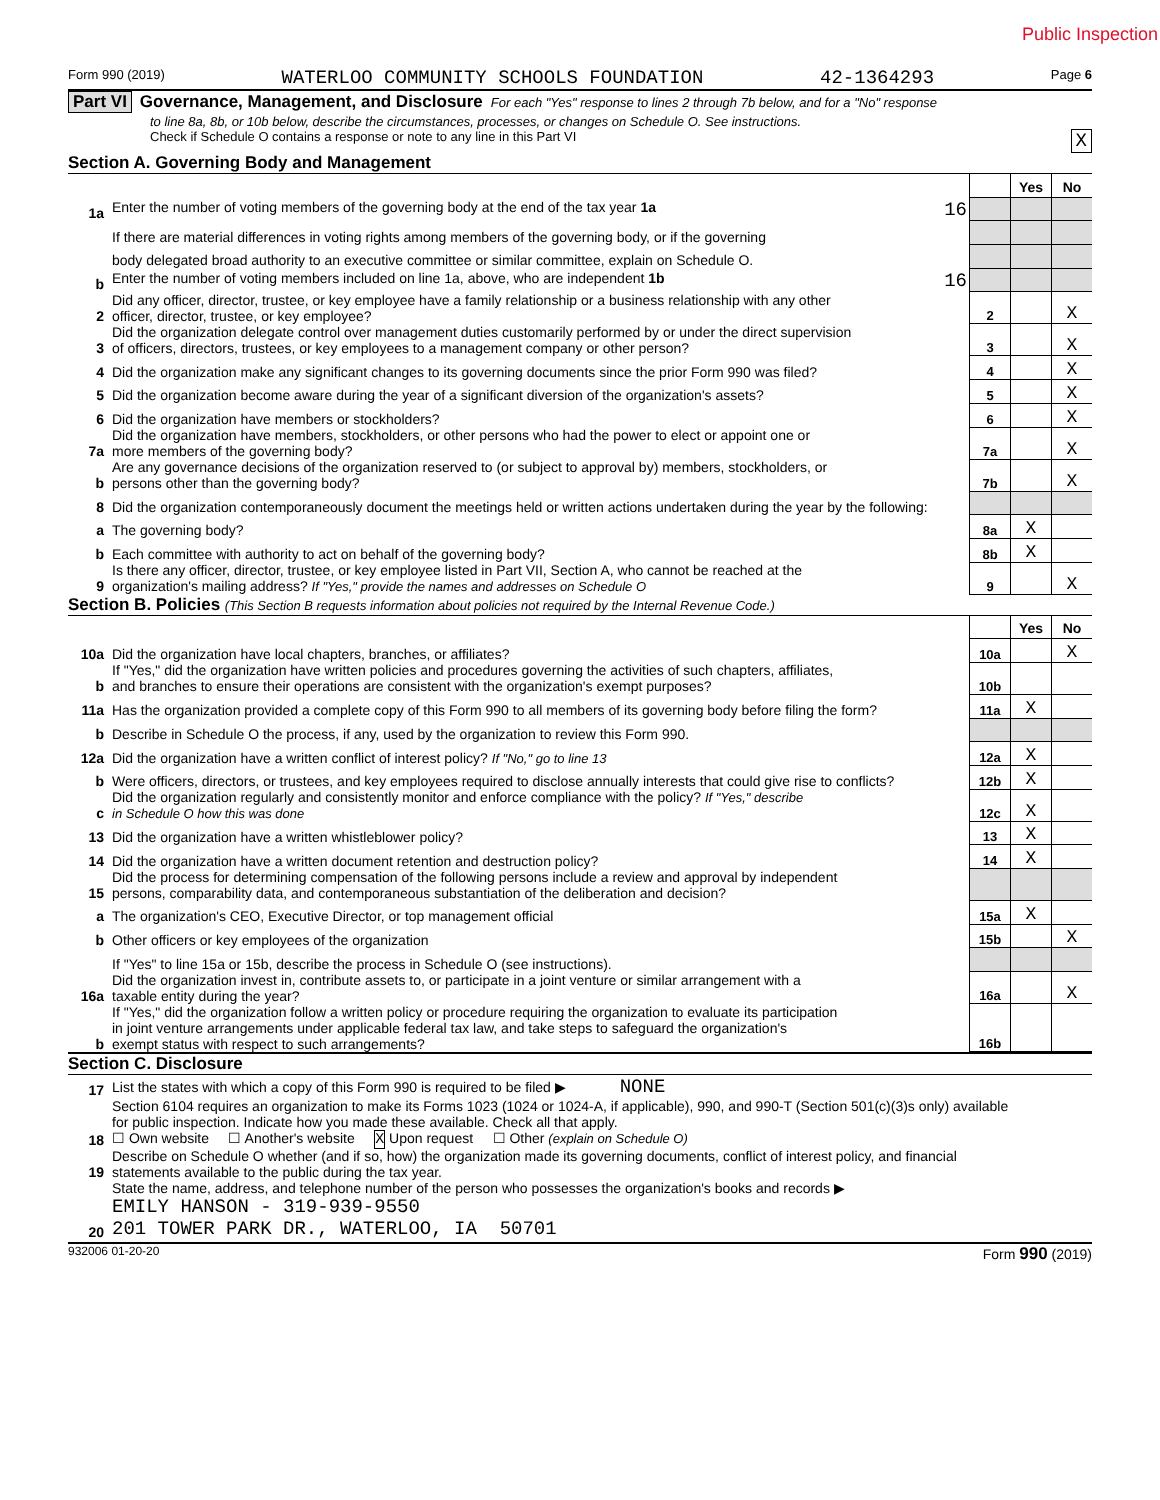Public Inspection
Form 990 (2019) WATERLOO COMMUNITY SCHOOLS FOUNDATION 42-1364293 Page 6
Part VI Governance, Management, and Disclosure For each "Yes" response to lines 2 through 7b below, and for a "No" response
to line 8a, 8b, or 10b below, describe the circumstances, processes, or changes on Schedule O. See instructions.
Check if Schedule O contains a response or note to any line in this Part VI X
Section A. Governing Body and Management
| | | | Yes | No |
| 1a | Enter the number of voting members of the governing body at the end of the tax year 1a 16 | | | |
| | If there are material differences in voting rights among members of the governing body, or if the governing | | | |
| | body delegated broad authority to an executive committee or similar committee, explain on Schedule O. | | | |
| b | Enter the number of voting members included on line 1a, above, who are independent 1b 16 | | | |
| 2 | Did any officer, director, trustee, or key employee have a family relationship or a business relationship with any other officer, director, trustee, or key employee? | 2 | | X |
| 3 | Did the organization delegate control over management duties customarily performed by or under the direct supervision of officers, directors, trustees, or key employees to a management company or other person? | 3 | | X |
| 4 | Did the organization make any significant changes to its governing documents since the prior Form 990 was filed? | 4 | | X |
| 5 | Did the organization become aware during the year of a significant diversion of the organization's assets? | 5 | | X |
| 6 | Did the organization have members or stockholders? | 6 | | X |
| 7a | Did the organization have members, stockholders, or other persons who had the power to elect or appoint one or more members of the governing body? | 7a | | X |
| b | Are any governance decisions of the organization reserved to (or subject to approval by) members, stockholders, or persons other than the governing body? | 7b | | X |
| 8 | Did the organization contemporaneously document the meetings held or written actions undertaken during the year by the following: | | | |
| a | The governing body? | 8a | X | |
| b | Each committee with authority to act on behalf of the governing body? | 8b | X | |
| 9 | Is there any officer, director, trustee, or key employee listed in Part VII, Section A, who cannot be reached at the organization's mailing address? If "Yes," provide the names and addresses on Schedule O | 9 | | X |
Section B. Policies (This Section B requests information about policies not required by the Internal Revenue Code.)
| | | | Yes | No |
| 10a | Did the organization have local chapters, branches, or affiliates? | 10a | | X |
| b | If "Yes," did the organization have written policies and procedures governing the activities of such chapters, affiliates, and branches to ensure their operations are consistent with the organization's exempt purposes? | 10b | | |
| 11a | Has the organization provided a complete copy of this Form 990 to all members of its governing body before filing the form? | 11a | X | |
| b | Describe in Schedule O the process, if any, used by the organization to review this Form 990. | | | |
| 12a | Did the organization have a written conflict of interest policy? If "No," go to line 13 | 12a | X | |
| b | Were officers, directors, or trustees, and key employees required to disclose annually interests that could give rise to conflicts? | 12b | X | |
| c | Did the organization regularly and consistently monitor and enforce compliance with the policy? If "Yes," describe in Schedule O how this was done | 12c | X | |
| 13 | Did the organization have a written whistleblower policy? | 13 | X | |
| 14 | Did the organization have a written document retention and destruction policy? | 14 | X | |
| 15 | Did the process for determining compensation of the following persons include a review and approval by independent persons, comparability data, and contemporaneous substantiation of the deliberation and decision? | | | |
| a | The organization's CEO, Executive Director, or top management official | 15a | X | |
| b | Other officers or key employees of the organization | 15b | | X |
| | If "Yes" to line 15a or 15b, describe the process in Schedule O (see instructions). | | | |
| 16a | Did the organization invest in, contribute assets to, or participate in a joint venture or similar arrangement with a taxable entity during the year? | 16a | | X |
| b | If "Yes," did the organization follow a written policy or procedure requiring the organization to evaluate its participation in joint venture arrangements under applicable federal tax law, and take steps to safeguard the organization's exempt status with respect to such arrangements? | 16b | | |
Section C. Disclosure
| 17 | List the states with which a copy of this Form 990 is required to be filed ▶ NONE |
| 18 | Section 6104 requires an organization to make its Forms 1023 (1024 or 1024-A, if applicable), 990, and 990-T (Section 501(c)(3)s only) available for public inspection. Indicate how you made these available. Check all that apply. ☐ Own website ☐ Another's website X Upon request ☐ Other (explain on Schedule O) |
| 19 | Describe on Schedule O whether (and if so, how) the organization made its governing documents, conflict of interest policy, and financial statements available to the public during the tax year. |
| 20 | State the name, address, and telephone number of the person who possesses the organization's books and records ▶ EMILY HANSON - 319-939-9550 201 TOWER PARK DR., WATERLOO, IA 50701 |
932006 01-20-20 Form 990 (2019)